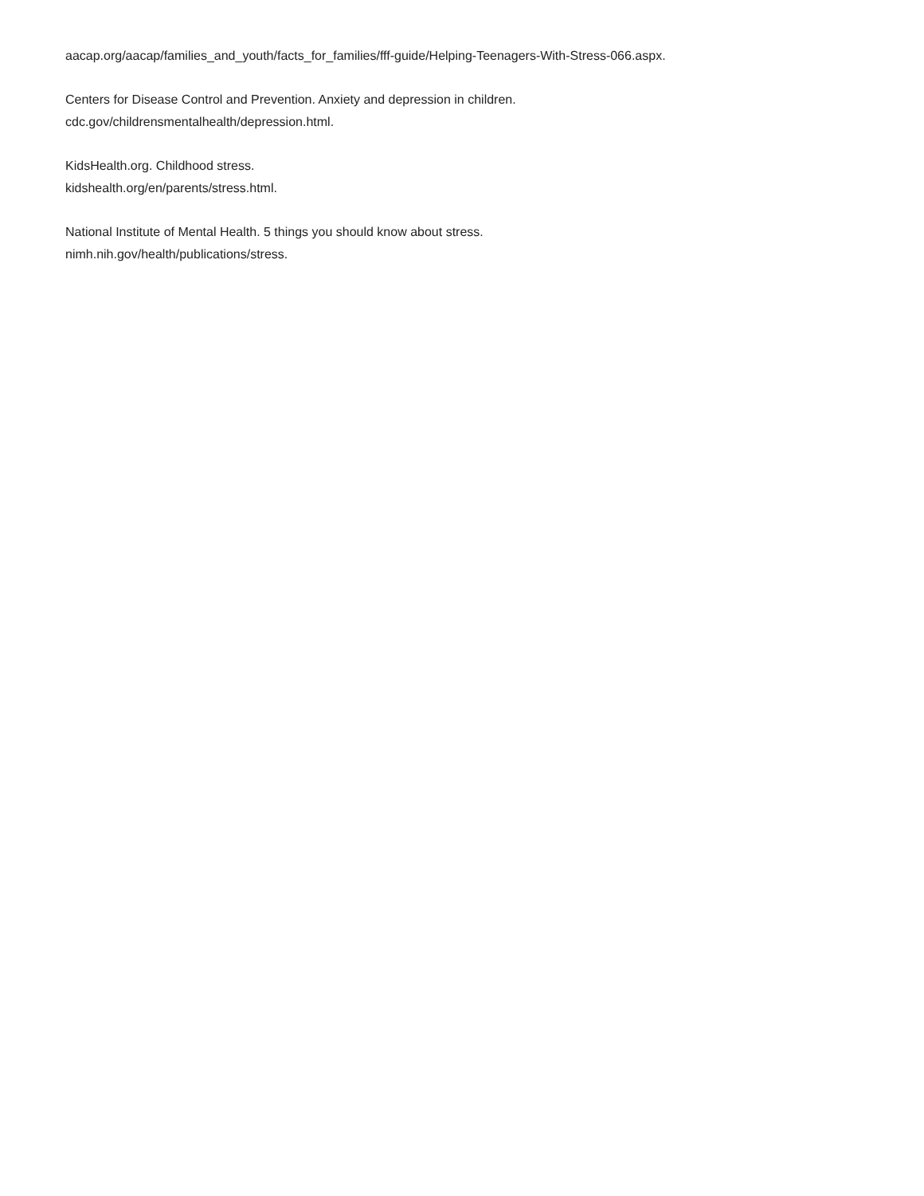aacap.org/aacap/families_and_youth/facts_for_families/fff-guide/Helping-Teenagers-With-Stress-066.aspx.
Centers for Disease Control and Prevention. Anxiety and depression in children.
cdc.gov/childrensmentalhealth/depression.html.
KidsHealth.org. Childhood stress.
kidshealth.org/en/parents/stress.html.
National Institute of Mental Health. 5 things you should know about stress.
nimh.nih.gov/health/publications/stress.